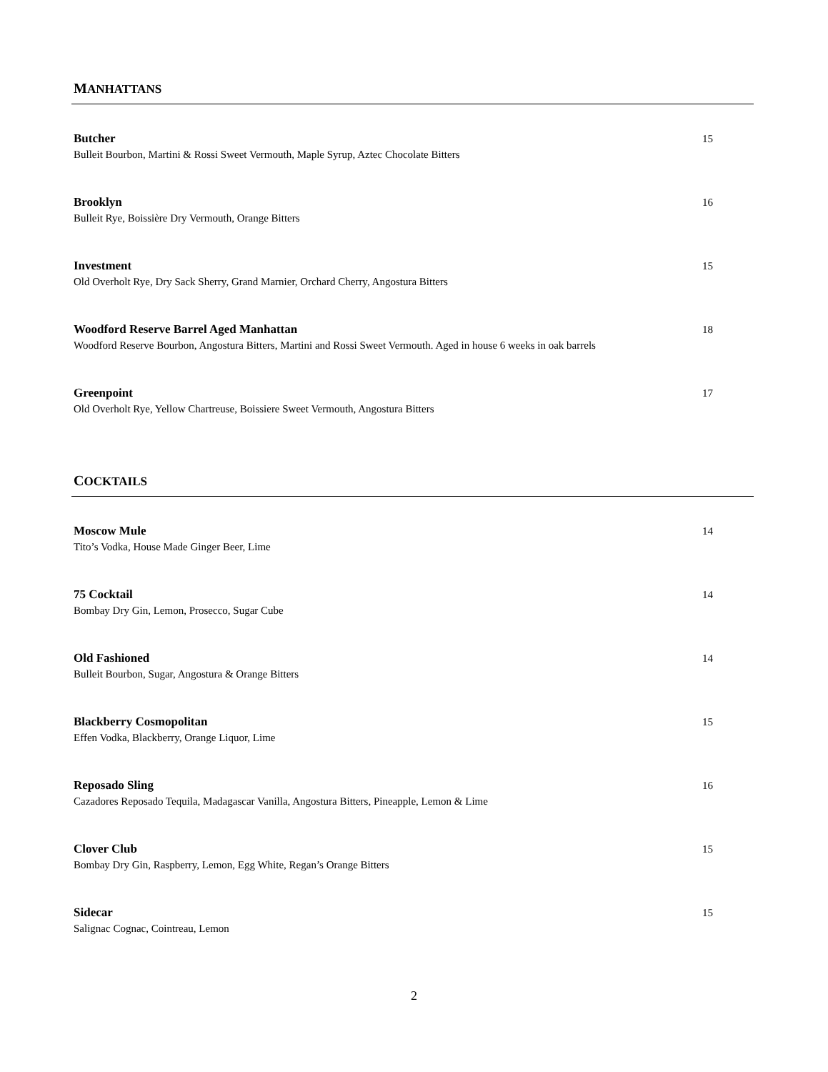MANHATTANS
Butcher
Bulleit Bourbon, Martini & Rossi Sweet Vermouth, Maple Syrup, Aztec Chocolate Bitters
15
Brooklyn
Bulleit Rye, Boissière Dry Vermouth, Orange Bitters
16
Investment
Old Overholt Rye, Dry Sack Sherry, Grand Marnier, Orchard Cherry, Angostura Bitters
15
Woodford Reserve Barrel Aged Manhattan
Woodford Reserve Bourbon, Angostura Bitters, Martini and Rossi Sweet Vermouth. Aged in house 6 weeks in oak barrels
18
Greenpoint
Old Overholt Rye, Yellow Chartreuse, Boissiere Sweet Vermouth, Angostura Bitters
17
COCKTAILS
Moscow Mule
Tito’s Vodka, House Made Ginger Beer, Lime
14
75 Cocktail
Bombay Dry Gin, Lemon, Prosecco, Sugar Cube
14
Old Fashioned
Bulleit Bourbon, Sugar, Angostura & Orange Bitters
14
Blackberry Cosmopolitan
Effen Vodka, Blackberry, Orange Liquor, Lime
15
Reposado Sling
Cazadores Reposado Tequila, Madagascar Vanilla, Angostura Bitters, Pineapple, Lemon & Lime
16
Clover Club
Bombay Dry Gin, Raspberry, Lemon, Egg White, Regan’s Orange Bitters
15
Sidecar
Salignac Cognac, Cointreau, Lemon
15
2